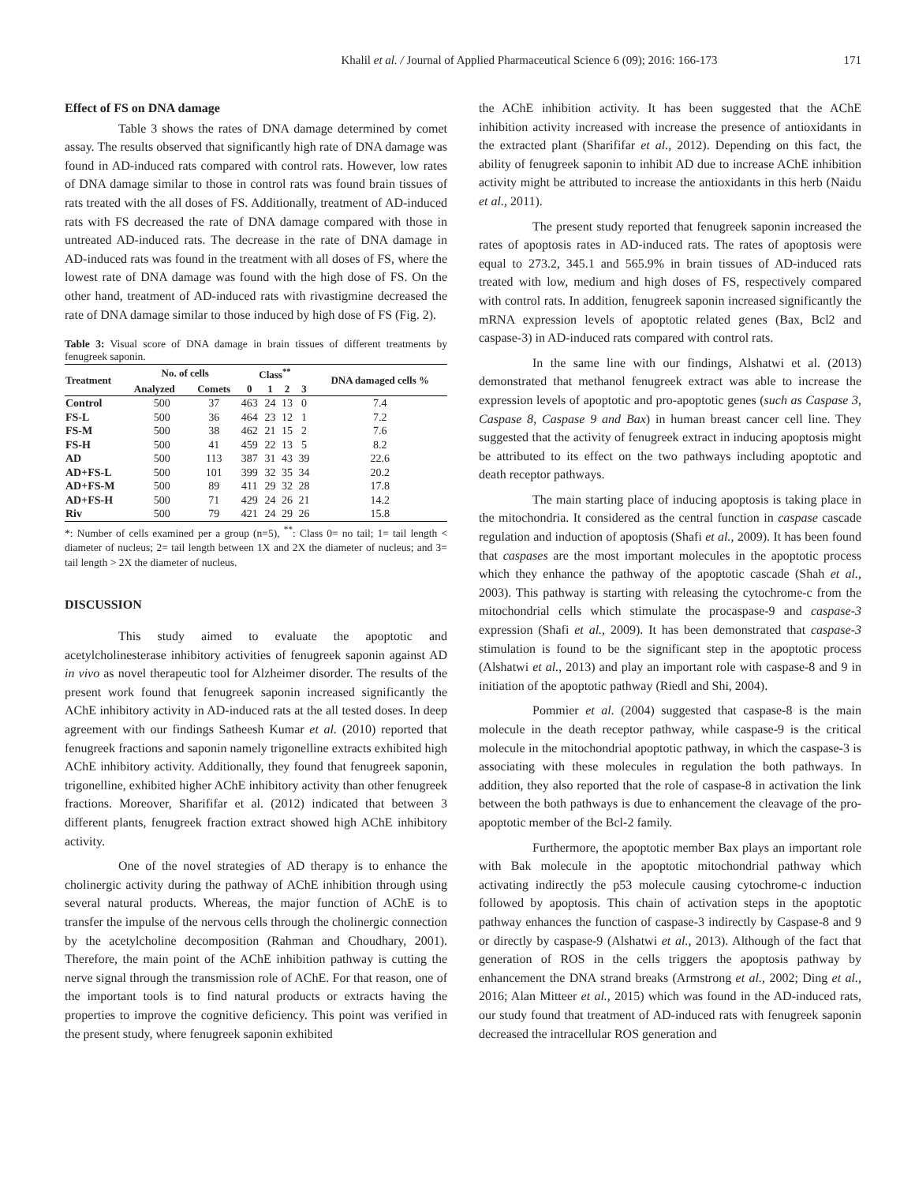Khalil et al. / Journal of Applied Pharmaceutical Science 6 (09); 2016: 166-173 171
Effect of FS on DNA damage
Table 3 shows the rates of DNA damage determined by comet assay. The results observed that significantly high rate of DNA damage was found in AD-induced rats compared with control rats. However, low rates of DNA damage similar to those in control rats was found brain tissues of rats treated with the all doses of FS. Additionally, treatment of AD-induced rats with FS decreased the rate of DNA damage compared with those in untreated AD-induced rats. The decrease in the rate of DNA damage in AD-induced rats was found in the treatment with all doses of FS, where the lowest rate of DNA damage was found with the high dose of FS. On the other hand, treatment of AD-induced rats with rivastigmine decreased the rate of DNA damage similar to those induced by high dose of FS (Fig. 2).
Table 3: Visual score of DNA damage in brain tissues of different treatments by fenugreek saponin.
| Treatment | No. of cells | | Class<sup>**</sup> | | | | DNA damaged cells % |
| --- | --- | --- | --- | --- | --- | --- | --- |
| | Analyzed | Comets | 0 | 1 | 2 | 3 | |
| Control | 500 | 37 | 463 | 24 | 13 | 0 | 7.4 |
| FS-L | 500 | 36 | 464 | 23 | 12 | 1 | 7.2 |
| FS-M | 500 | 38 | 462 | 21 | 15 | 2 | 7.6 |
| FS-H | 500 | 41 | 459 | 22 | 13 | 5 | 8.2 |
| AD | 500 | 113 | 387 | 31 | 43 | 39 | 22.6 |
| AD+FS-L | 500 | 101 | 399 | 32 | 35 | 34 | 20.2 |
| AD+FS-M | 500 | 89 | 411 | 29 | 32 | 28 | 17.8 |
| AD+FS-H | 500 | 71 | 429 | 24 | 26 | 21 | 14.2 |
| Riv | 500 | 79 | 421 | 24 | 29 | 26 | 15.8 |
*: Number of cells examined per a group (n=5), <sup>**</sup>: Class 0= no tail; 1= tail length < diameter of nucleus; 2= tail length between 1X and 2X the diameter of nucleus; and 3= tail length > 2X the diameter of nucleus.
DISCUSSION
This study aimed to evaluate the apoptotic and acetylcholinesterase inhibitory activities of fenugreek saponin against AD in vivo as novel therapeutic tool for Alzheimer disorder. The results of the present work found that fenugreek saponin increased significantly the AChE inhibitory activity in AD-induced rats at the all tested doses. In deep agreement with our findings Satheesh Kumar et al. (2010) reported that fenugreek fractions and saponin namely trigonelline extracts exhibited high AChE inhibitory activity. Additionally, they found that fenugreek saponin, trigonelline, exhibited higher AChE inhibitory activity than other fenugreek fractions. Moreover, Sharififar et al. (2012) indicated that between 3 different plants, fenugreek fraction extract showed high AChE inhibitory activity.
One of the novel strategies of AD therapy is to enhance the cholinergic activity during the pathway of AChE inhibition through using several natural products. Whereas, the major function of AChE is to transfer the impulse of the nervous cells through the cholinergic connection by the acetylcholine decomposition (Rahman and Choudhary, 2001). Therefore, the main point of the AChE inhibition pathway is cutting the nerve signal through the transmission role of AChE. For that reason, one of the important tools is to find natural products or extracts having the properties to improve the cognitive deficiency. This point was verified in the present study, where fenugreek saponin exhibited
the AChE inhibition activity. It has been suggested that the AChE inhibition activity increased with increase the presence of antioxidants in the extracted plant (Sharififar et al., 2012). Depending on this fact, the ability of fenugreek saponin to inhibit AD due to increase AChE inhibition activity might be attributed to increase the antioxidants in this herb (Naidu et al., 2011).
The present study reported that fenugreek saponin increased the rates of apoptosis rates in AD-induced rats. The rates of apoptosis were equal to 273.2, 345.1 and 565.9% in brain tissues of AD-induced rats treated with low, medium and high doses of FS, respectively compared with control rats. In addition, fenugreek saponin increased significantly the mRNA expression levels of apoptotic related genes (Bax, Bcl2 and caspase-3) in AD-induced rats compared with control rats.
In the same line with our findings, Alshatwi et al. (2013) demonstrated that methanol fenugreek extract was able to increase the expression levels of apoptotic and pro-apoptotic genes (such as Caspase 3, Caspase 8, Caspase 9 and Bax) in human breast cancer cell line. They suggested that the activity of fenugreek extract in inducing apoptosis might be attributed to its effect on the two pathways including apoptotic and death receptor pathways.
The main starting place of inducing apoptosis is taking place in the mitochondria. It considered as the central function in caspase cascade regulation and induction of apoptosis (Shafi et al., 2009). It has been found that caspases are the most important molecules in the apoptotic process which they enhance the pathway of the apoptotic cascade (Shah et al., 2003). This pathway is starting with releasing the cytochrome-c from the mitochondrial cells which stimulate the procaspase-9 and caspase-3 expression (Shafi et al., 2009). It has been demonstrated that caspase-3 stimulation is found to be the significant step in the apoptotic process (Alshatwi et al., 2013) and play an important role with caspase-8 and 9 in initiation of the apoptotic pathway (Riedl and Shi, 2004).
Pommier et al. (2004) suggested that caspase-8 is the main molecule in the death receptor pathway, while caspase-9 is the critical molecule in the mitochondrial apoptotic pathway, in which the caspase-3 is associating with these molecules in regulation the both pathways. In addition, they also reported that the role of caspase-8 in activation the link between the both pathways is due to enhancement the cleavage of the pro-apoptotic member of the Bcl-2 family.
Furthermore, the apoptotic member Bax plays an important role with Bak molecule in the apoptotic mitochondrial pathway which activating indirectly the p53 molecule causing cytochrome-c induction followed by apoptosis. This chain of activation steps in the apoptotic pathway enhances the function of caspase-3 indirectly by Caspase-8 and 9 or directly by caspase-9 (Alshatwi et al., 2013). Although of the fact that generation of ROS in the cells triggers the apoptosis pathway by enhancement the DNA strand breaks (Armstrong et al., 2002; Ding et al., 2016; Alan Mitteer et al., 2015) which was found in the AD-induced rats, our study found that treatment of AD-induced rats with fenugreek saponin decreased the intracellular ROS generation and